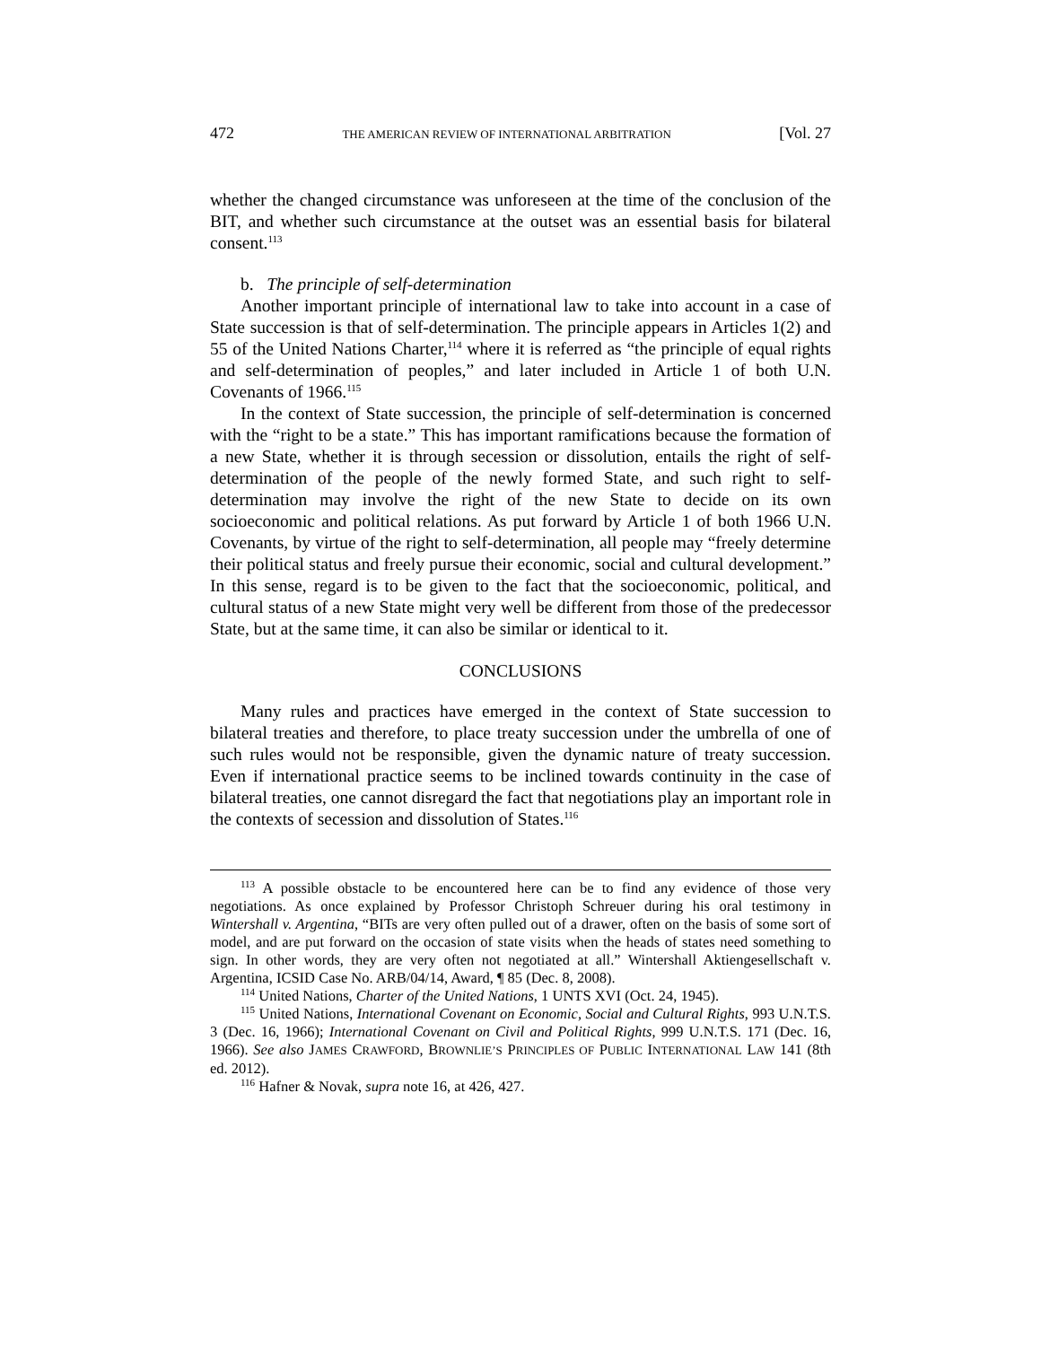472 THE AMERICAN REVIEW OF INTERNATIONAL ARBITRATION [Vol. 27
whether the changed circumstance was unforeseen at the time of the conclusion of the BIT, and whether such circumstance at the outset was an essential basis for bilateral consent.<sup>113</sup>
b. The principle of self-determination
Another important principle of international law to take into account in a case of State succession is that of self-determination. The principle appears in Articles 1(2) and 55 of the United Nations Charter,<sup>114</sup> where it is referred as “the principle of equal rights and self-determination of peoples,” and later included in Article 1 of both U.N. Covenants of 1966.<sup>115</sup>
In the context of State succession, the principle of self-determination is concerned with the “right to be a state.” This has important ramifications because the formation of a new State, whether it is through secession or dissolution, entails the right of self-determination of the people of the newly formed State, and such right to self-determination may involve the right of the new State to decide on its own socioeconomic and political relations. As put forward by Article 1 of both 1966 U.N. Covenants, by virtue of the right to self-determination, all people may “freely determine their political status and freely pursue their economic, social and cultural development.” In this sense, regard is to be given to the fact that the socioeconomic, political, and cultural status of a new State might very well be different from those of the predecessor State, but at the same time, it can also be similar or identical to it.
CONCLUSIONS
Many rules and practices have emerged in the context of State succession to bilateral treaties and therefore, to place treaty succession under the umbrella of one of such rules would not be responsible, given the dynamic nature of treaty succession. Even if international practice seems to be inclined towards continuity in the case of bilateral treaties, one cannot disregard the fact that negotiations play an important role in the contexts of secession and dissolution of States.<sup>116</sup>
<sup>113</sup> A possible obstacle to be encountered here can be to find any evidence of those very negotiations. As once explained by Professor Christoph Schreuer during his oral testimony in Wintershall v. Argentina, “BITs are very often pulled out of a drawer, often on the basis of some sort of model, and are put forward on the occasion of state visits when the heads of states need something to sign. In other words, they are very often not negotiated at all.” Wintershall Aktiengesellschaft v. Argentina, ICSID Case No. ARB/04/14, Award, ¶ 85 (Dec. 8, 2008).
<sup>114</sup> United Nations, Charter of the United Nations, 1 UNTS XVI (Oct. 24, 1945).
<sup>115</sup> United Nations, International Covenant on Economic, Social and Cultural Rights, 993 U.N.T.S. 3 (Dec. 16, 1966); International Covenant on Civil and Political Rights, 999 U.N.T.S. 171 (Dec. 16, 1966). See also JAMES CRAWFORD, BROWNLIE’S PRINCIPLES OF PUBLIC INTERNATIONAL LAW 141 (8th ed. 2012).
<sup>116</sup> Hafner & Novak, supra note 16, at 426, 427.